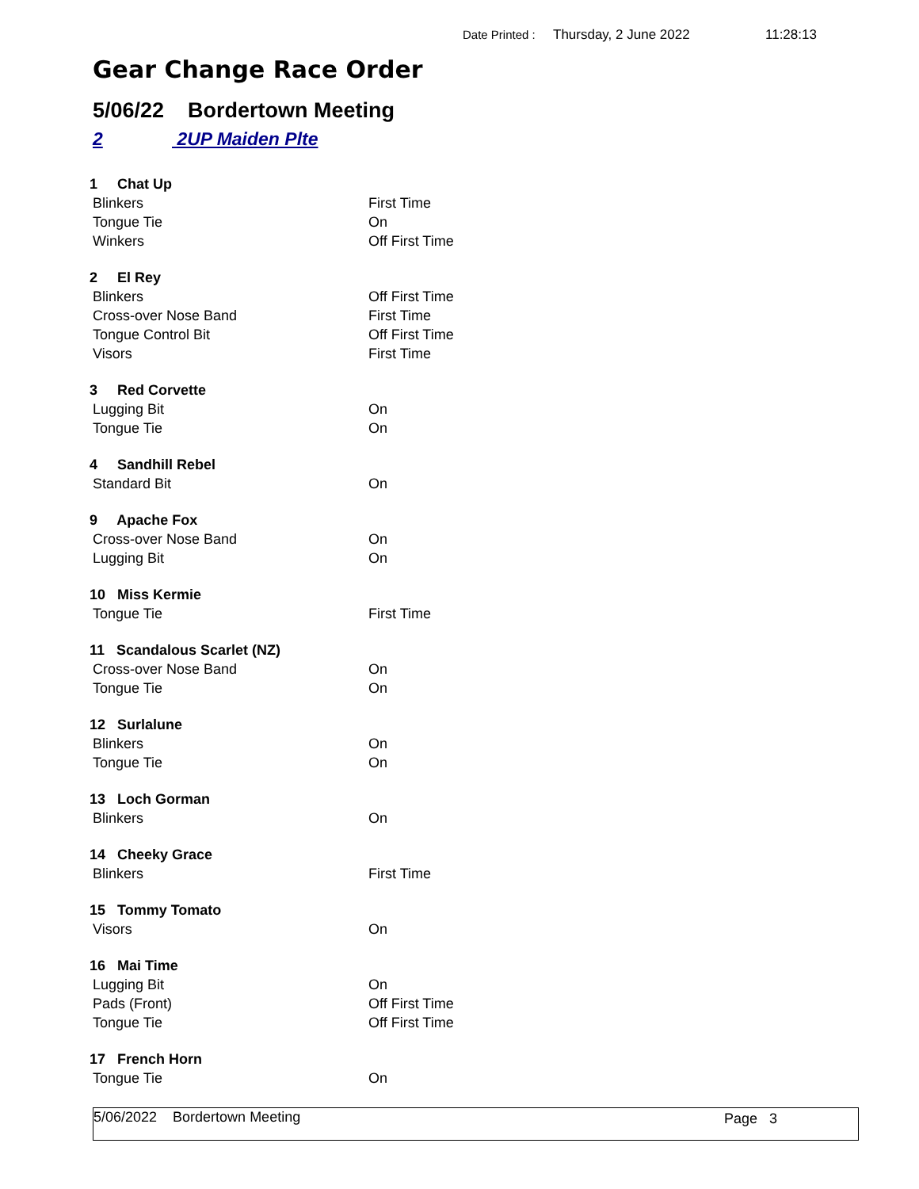Date Printed : Thursday, 2 June 2022 11:28:13
Gear Change Race Order
5/06/22 Bordertown Meeting
2 2UP Maiden Plte
| 1 Chat Up | |
| Blinkers | First Time |
| Tongue Tie | On |
| Winkers | Off First Time |
| 2 El Rey | |
| Blinkers | Off First Time |
| Cross-over Nose Band | First Time |
| Tongue Control Bit | Off First Time |
| Visors | First Time |
| 3 Red Corvette | |
| Lugging Bit | On |
| Tongue Tie | On |
| 4 Sandhill Rebel | |
| Standard Bit | On |
| 9 Apache Fox | |
| Cross-over Nose Band | On |
| Lugging Bit | On |
| 10 Miss Kermie | |
| Tongue Tie | First Time |
| 11 Scandalous Scarlet (NZ) | |
| Cross-over Nose Band | On |
| Tongue Tie | On |
| 12 Surlalune | |
| Blinkers | On |
| Tongue Tie | On |
| 13 Loch Gorman | |
| Blinkers | On |
| 14 Cheeky Grace | |
| Blinkers | First Time |
| 15 Tommy Tomato | |
| Visors | On |
| 16 Mai Time | |
| Lugging Bit | On |
| Pads (Front) | Off First Time |
| Tongue Tie | Off First Time |
| 17 French Horn | |
| Tongue Tie | On |
5/06/2022 Bordertown Meeting Page 3